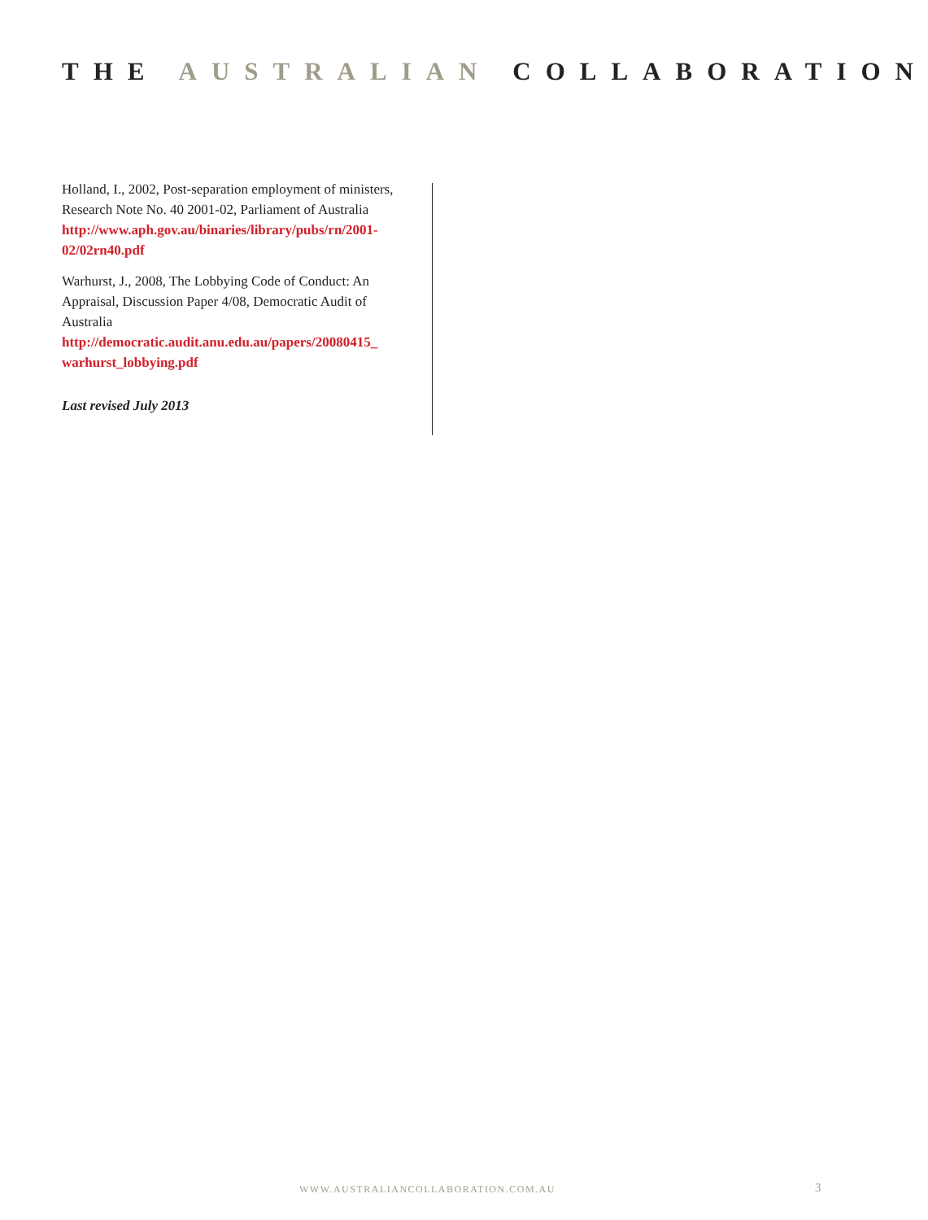THE AUSTRALIAN COLLABORATION
Holland, I., 2002, Post-separation employment of ministers, Research Note No. 40 2001-02, Parliament of Australia
http://www.aph.gov.au/binaries/library/pubs/rn/2001-02/02rn40.pdf
Warhurst, J., 2008, The Lobbying Code of Conduct: An Appraisal, Discussion Paper 4/08, Democratic Audit of Australia
http://democratic.audit.anu.edu.au/papers/20080415_ warhurst_lobbying.pdf
Last revised July 2013
WWW.AUSTRALIANCOLLABORATION.COM.AU
3